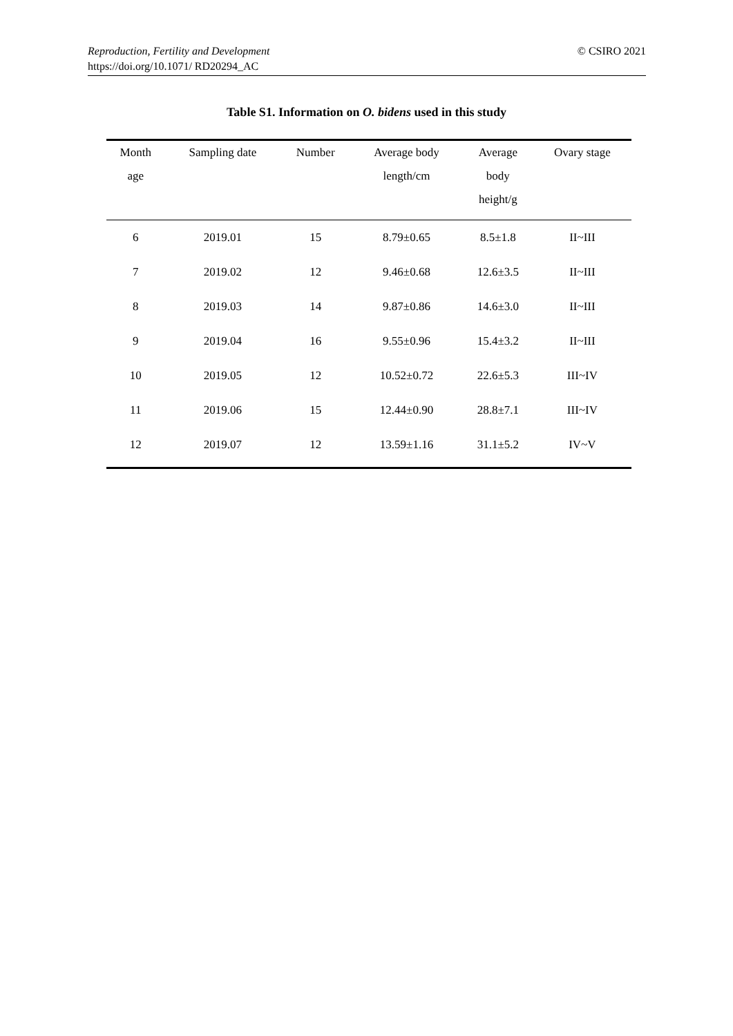© CSIRO 2021 Reproduction, Fertility and Development
https://doi.org/10.1071/ RD20294_AC
Table S1. Information on O. bidens used in this study
| Month age | Sampling date | Number | Average body length/cm | Average body height/g | Ovary stage |
| --- | --- | --- | --- | --- | --- |
| 6 | 2019.01 | 15 | 8.79±0.65 | 8.5±1.8 | II~III |
| 7 | 2019.02 | 12 | 9.46±0.68 | 12.6±3.5 | II~III |
| 8 | 2019.03 | 14 | 9.87±0.86 | 14.6±3.0 | II~III |
| 9 | 2019.04 | 16 | 9.55±0.96 | 15.4±3.2 | II~III |
| 10 | 2019.05 | 12 | 10.52±0.72 | 22.6±5.3 | III~IV |
| 11 | 2019.06 | 15 | 12.44±0.90 | 28.8±7.1 | III~IV |
| 12 | 2019.07 | 12 | 13.59±1.16 | 31.1±5.2 | IV~V |